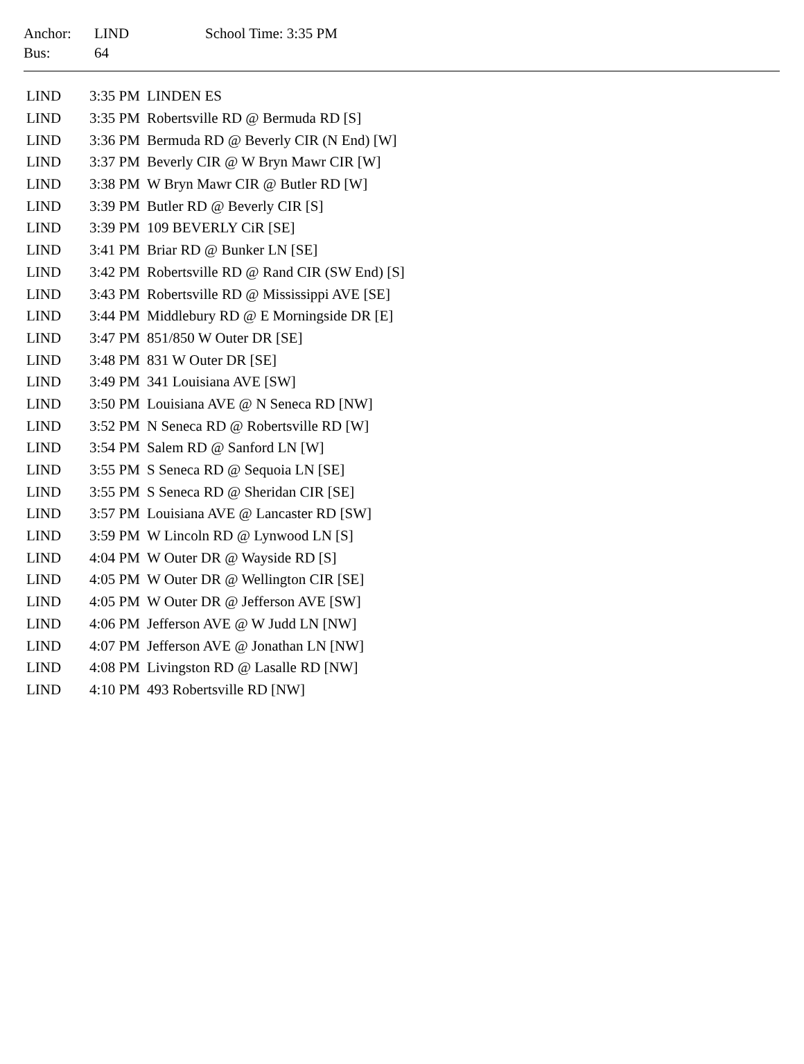| Anchor: | LIND | School Time: 3:35 PM |
| Bus: | 64 | |
| LIND | 3:35 PM | LINDEN ES |
| LIND | 3:35 PM | Robertsville RD @ Bermuda RD [S] |
| LIND | 3:36 PM | Bermuda RD @ Beverly CIR (N End) [W] |
| LIND | 3:37 PM | Beverly CIR @ W Bryn Mawr CIR [W] |
| LIND | 3:38 PM | W Bryn Mawr CIR @ Butler RD [W] |
| LIND | 3:39 PM | Butler RD @ Beverly CIR [S] |
| LIND | 3:39 PM | 109 BEVERLY CiR [SE] |
| LIND | 3:41 PM | Briar RD @ Bunker LN [SE] |
| LIND | 3:42 PM | Robertsville RD @ Rand CIR (SW End) [S] |
| LIND | 3:43 PM | Robertsville RD @ Mississippi AVE [SE] |
| LIND | 3:44 PM | Middlebury RD @ E Morningside DR [E] |
| LIND | 3:47 PM | 851/850 W Outer DR [SE] |
| LIND | 3:48 PM | 831 W Outer DR [SE] |
| LIND | 3:49 PM | 341 Louisiana AVE [SW] |
| LIND | 3:50 PM | Louisiana AVE @ N Seneca RD [NW] |
| LIND | 3:52 PM | N Seneca RD @ Robertsville RD [W] |
| LIND | 3:54 PM | Salem RD @ Sanford LN [W] |
| LIND | 3:55 PM | S Seneca RD @ Sequoia LN [SE] |
| LIND | 3:55 PM | S Seneca RD @ Sheridan CIR [SE] |
| LIND | 3:57 PM | Louisiana AVE @ Lancaster RD [SW] |
| LIND | 3:59 PM | W Lincoln RD @ Lynwood LN [S] |
| LIND | 4:04 PM | W Outer DR @ Wayside RD [S] |
| LIND | 4:05 PM | W Outer DR @ Wellington CIR [SE] |
| LIND | 4:05 PM | W Outer DR @ Jefferson AVE [SW] |
| LIND | 4:06 PM | Jefferson AVE @ W Judd LN [NW] |
| LIND | 4:07 PM | Jefferson AVE @ Jonathan LN [NW] |
| LIND | 4:08 PM | Livingston RD @ Lasalle RD [NW] |
| LIND | 4:10 PM | 493 Robertsville RD [NW] |